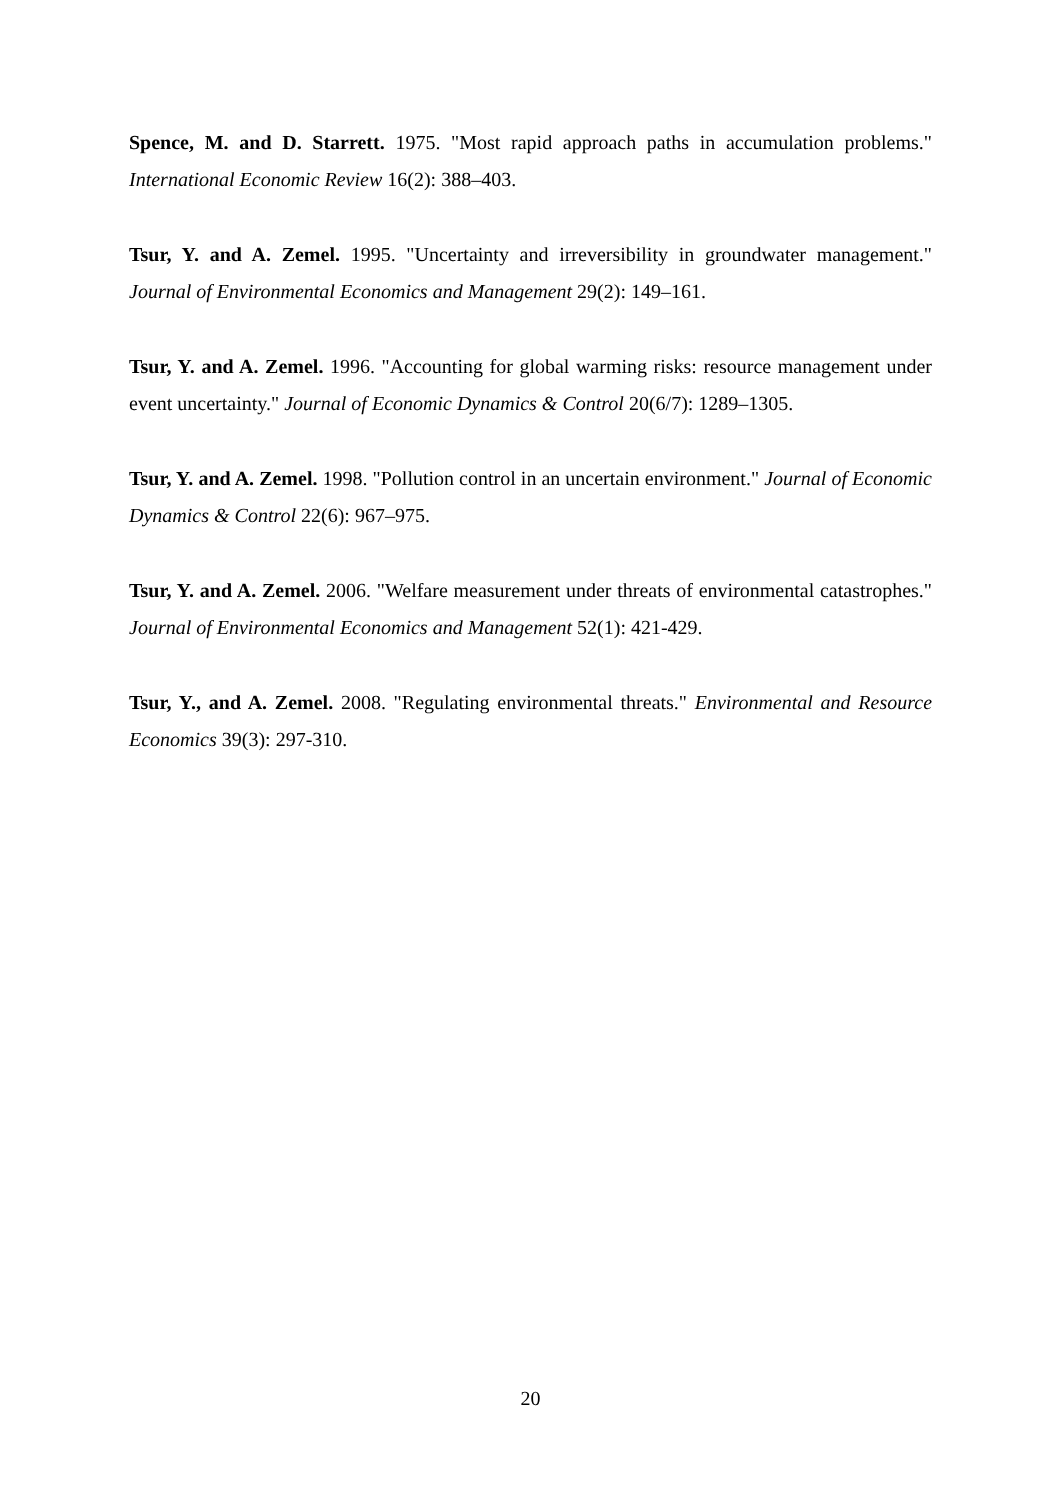Spence, M. and D. Starrett. 1975. "Most rapid approach paths in accumulation problems." International Economic Review 16(2): 388–403.
Tsur, Y. and A. Zemel. 1995. "Uncertainty and irreversibility in groundwater management." Journal of Environmental Economics and Management 29(2): 149–161.
Tsur, Y. and A. Zemel. 1996. "Accounting for global warming risks: resource management under event uncertainty." Journal of Economic Dynamics & Control 20(6/7): 1289–1305.
Tsur, Y. and A. Zemel. 1998. "Pollution control in an uncertain environment." Journal of Economic Dynamics & Control 22(6): 967–975.
Tsur, Y. and A. Zemel. 2006. "Welfare measurement under threats of environmental catastrophes." Journal of Environmental Economics and Management 52(1): 421-429.
Tsur, Y., and A. Zemel. 2008. "Regulating environmental threats." Environmental and Resource Economics 39(3): 297-310.
20